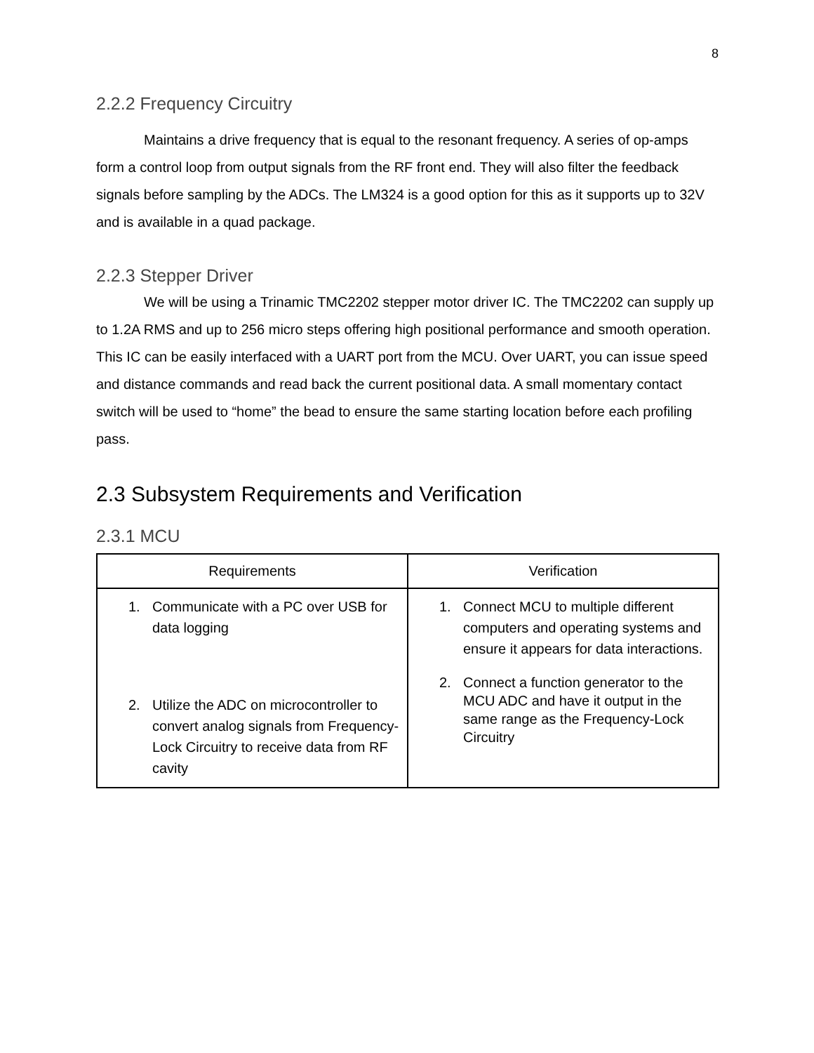8
2.2.2 Frequency Circuitry
Maintains a drive frequency that is equal to the resonant frequency. A series of op-amps form a control loop from output signals from the RF front end. They will also filter the feedback signals before sampling by the ADCs. The LM324 is a good option for this as it supports up to 32V and is available in a quad package.
2.2.3 Stepper Driver
We will be using a Trinamic TMC2202 stepper motor driver IC. The TMC2202 can supply up to 1.2A RMS and up to 256 micro steps offering high positional performance and smooth operation. This IC can be easily interfaced with a UART port from the MCU. Over UART, you can issue speed and distance commands and read back the current positional data. A small momentary contact switch will be used to “home” the bead to ensure the same starting location before each profiling pass.
2.3 Subsystem Requirements and Verification
2.3.1 MCU
| Requirements | Verification |
| --- | --- |
| 1. Communicate with a PC over USB for data logging 2. Utilize the ADC on microcontroller to convert analog signals from Frequency-Lock Circuitry to receive data from RF cavity | 1. Connect MCU to multiple different computers and operating systems and ensure it appears for data interactions. 2. Connect a function generator to the MCU ADC and have it output in the same range as the Frequency-Lock Circuitry |